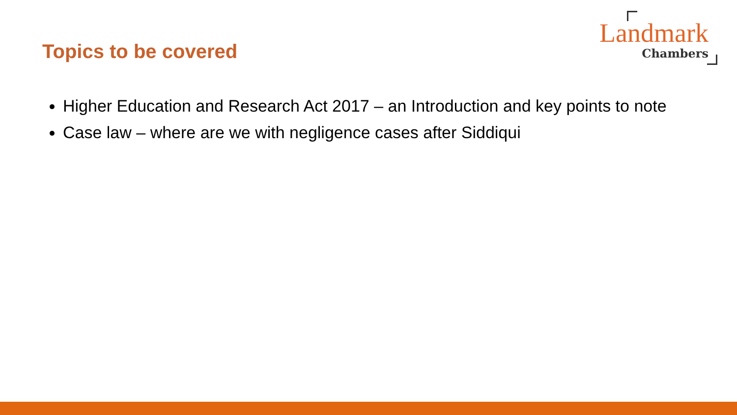Topics to be covered
Landmark
Chambers
Higher Education and Research Act 2017 – an Introduction and key points to note
Case law – where are we with negligence cases after Siddiqui